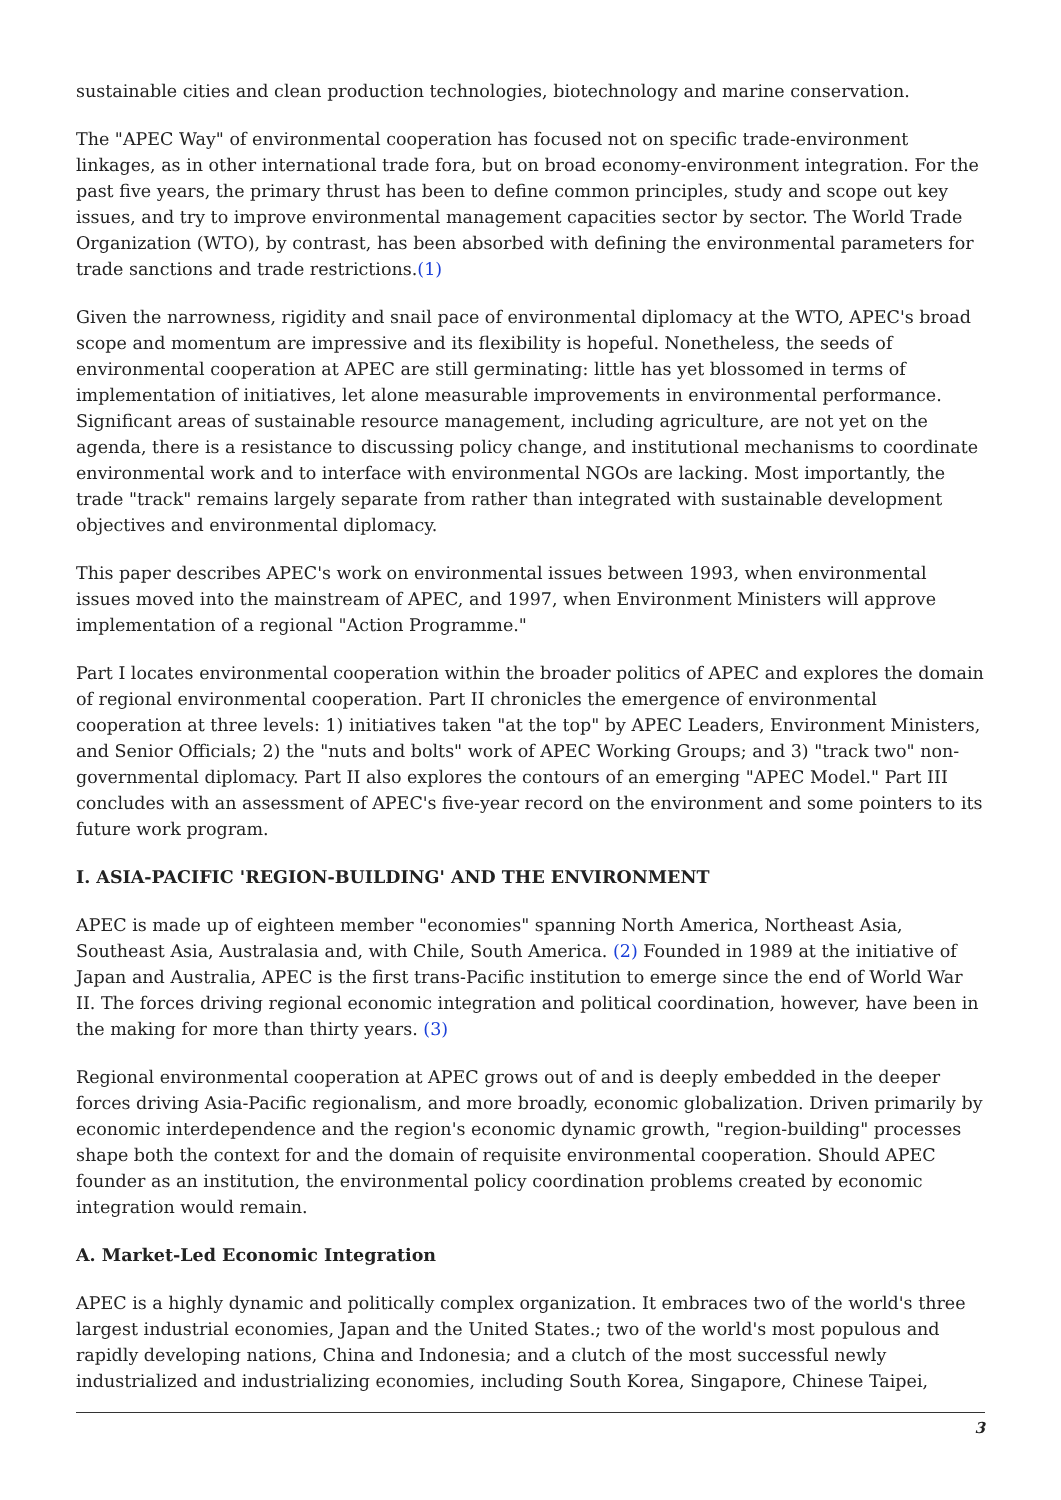sustainable cities and clean production technologies, biotechnology and marine conservation.
The "APEC Way" of environmental cooperation has focused not on specific trade-environment linkages, as in other international trade fora, but on broad economy-environment integration. For the past five years, the primary thrust has been to define common principles, study and scope out key issues, and try to improve environmental management capacities sector by sector. The World Trade Organization (WTO), by contrast, has been absorbed with defining the environmental parameters for trade sanctions and trade restrictions.(1)
Given the narrowness, rigidity and snail pace of environmental diplomacy at the WTO, APEC's broad scope and momentum are impressive and its flexibility is hopeful. Nonetheless, the seeds of environmental cooperation at APEC are still germinating: little has yet blossomed in terms of implementation of initiatives, let alone measurable improvements in environmental performance. Significant areas of sustainable resource management, including agriculture, are not yet on the agenda, there is a resistance to discussing policy change, and institutional mechanisms to coordinate environmental work and to interface with environmental NGOs are lacking. Most importantly, the trade "track" remains largely separate from rather than integrated with sustainable development objectives and environmental diplomacy.
This paper describes APEC's work on environmental issues between 1993, when environmental issues moved into the mainstream of APEC, and 1997, when Environment Ministers will approve implementation of a regional "Action Programme."
Part I locates environmental cooperation within the broader politics of APEC and explores the domain of regional environmental cooperation. Part II chronicles the emergence of environmental cooperation at three levels: 1) initiatives taken "at the top" by APEC Leaders, Environment Ministers, and Senior Officials; 2) the "nuts and bolts" work of APEC Working Groups; and 3) "track two" non-governmental diplomacy. Part II also explores the contours of an emerging "APEC Model." Part III concludes with an assessment of APEC's five-year record on the environment and some pointers to its future work program.
I. ASIA-PACIFIC 'REGION-BUILDING' AND THE ENVIRONMENT
APEC is made up of eighteen member "economies" spanning North America, Northeast Asia, Southeast Asia, Australasia and, with Chile, South America. (2) Founded in 1989 at the initiative of Japan and Australia, APEC is the first trans-Pacific institution to emerge since the end of World War II. The forces driving regional economic integration and political coordination, however, have been in the making for more than thirty years. (3)
Regional environmental cooperation at APEC grows out of and is deeply embedded in the deeper forces driving Asia-Pacific regionalism, and more broadly, economic globalization. Driven primarily by economic interdependence and the region's economic dynamic growth, "region-building" processes shape both the context for and the domain of requisite environmental cooperation. Should APEC founder as an institution, the environmental policy coordination problems created by economic integration would remain.
A. Market-Led Economic Integration
APEC is a highly dynamic and politically complex organization. It embraces two of the world's three largest industrial economies, Japan and the United States.; two of the world's most populous and rapidly developing nations, China and Indonesia; and a clutch of the most successful newly industrialized and industrializing economies, including South Korea, Singapore, Chinese Taipei,
3